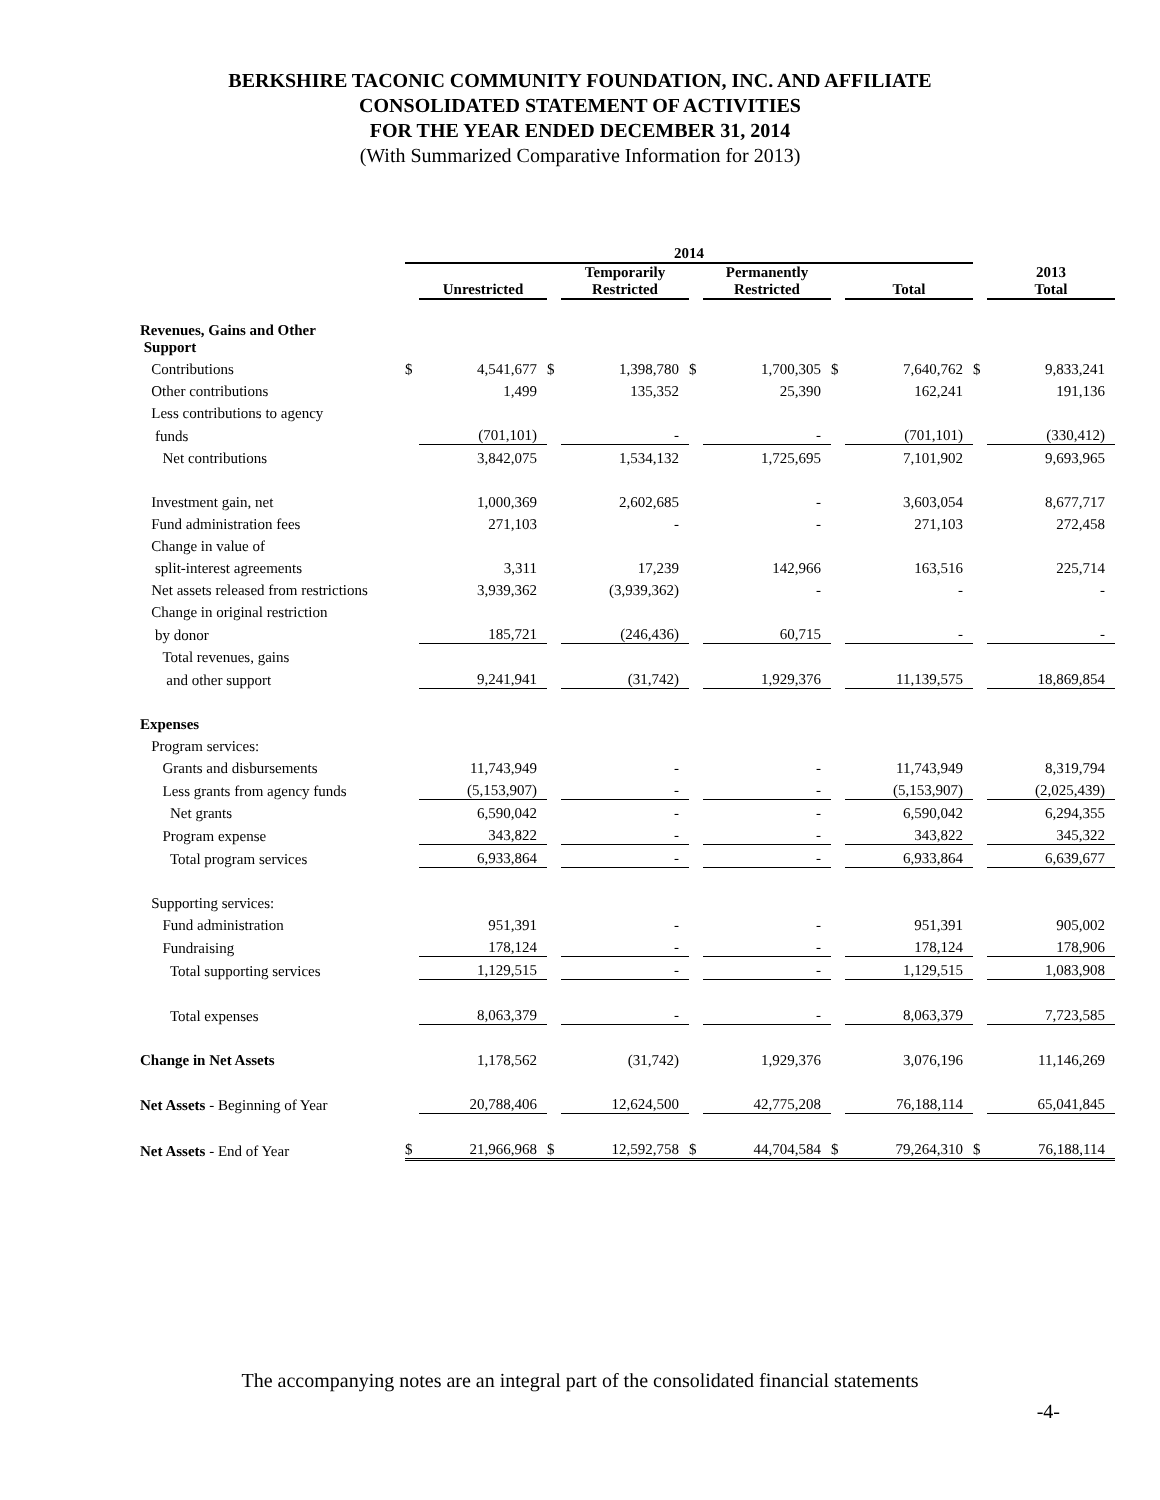BERKSHIRE TACONIC COMMUNITY FOUNDATION, INC. AND AFFILIATE
CONSOLIDATED STATEMENT OF ACTIVITIES
FOR THE YEAR ENDED DECEMBER 31, 2014
(With Summarized Comparative Information for 2013)
| | 2014 | | | | | | | | | |
| --- | --- | --- | --- | --- | --- | --- | --- | --- | --- | --- |
| | | Unrestricted | | Temporarily Restricted | | Permanently Restricted | | Total | | 2013 Total |
| Revenues, Gains and Other Support | | | | | | | | | | |
| Contributions | $ | 4,541,677 | $ | 1,398,780 | $ | 1,700,305 | $ | 7,640,762 | $ | 9,833,241 |
| Other contributions | | 1,499 | | 135,352 | | 25,390 | | 162,241 | | 191,136 |
| Less contributions to agency | | | | | | | | | | |
| funds | | (701,101) | | - | | - | | (701,101) | | (330,412) |
| Net contributions | | 3,842,075 | | 1,534,132 | | 1,725,695 | | 7,101,902 | | 9,693,965 |
| Investment gain, net | | 1,000,369 | | 2,602,685 | | - | | 3,603,054 | | 8,677,717 |
| Fund administration fees | | 271,103 | | - | | - | | 271,103 | | 272,458 |
| Change in value of | | | | | | | | | | |
| split-interest agreements | | 3,311 | | 17,239 | | 142,966 | | 163,516 | | 225,714 |
| Net assets released from restrictions | | 3,939,362 | | (3,939,362) | | - | | - | | - |
| Change in original restriction | | | | | | | | | | |
| by donor | | 185,721 | | (246,436) | | 60,715 | | - | | - |
| Total revenues, gains | | | | | | | | | | |
| and other support | | 9,241,941 | | (31,742) | | 1,929,376 | | 11,139,575 | | 18,869,854 |
| Expenses | | | | | | | | | | |
| Program services: | | | | | | | | | | |
| Grants and disbursements | | 11,743,949 | | - | | - | | 11,743,949 | | 8,319,794 |
| Less grants from agency funds | | (5,153,907) | | - | | - | | (5,153,907) | | (2,025,439) |
| Net grants | | 6,590,042 | | - | | - | | 6,590,042 | | 6,294,355 |
| Program expense | | 343,822 | | - | | - | | 343,822 | | 345,322 |
| Total program services | | 6,933,864 | | - | | - | | 6,933,864 | | 6,639,677 |
| Supporting services: | | | | | | | | | | |
| Fund administration | | 951,391 | | - | | - | | 951,391 | | 905,002 |
| Fundraising | | 178,124 | | - | | - | | 178,124 | | 178,906 |
| Total supporting services | | 1,129,515 | | - | | - | | 1,129,515 | | 1,083,908 |
| Total expenses | | 8,063,379 | | - | | - | | 8,063,379 | | 7,723,585 |
| Change in Net Assets | | 1,178,562 | | (31,742) | | 1,929,376 | | 3,076,196 | | 11,146,269 |
| Net Assets - Beginning of Year | | 20,788,406 | | 12,624,500 | | 42,775,208 | | 76,188,114 | | 65,041,845 |
| Net Assets - End of Year | $ | 21,966,968 | $ | 12,592,758 | $ | 44,704,584 | $ | 79,264,310 | $ | 76,188,114 |
The accompanying notes are an integral part of the consolidated financial statements
-4-